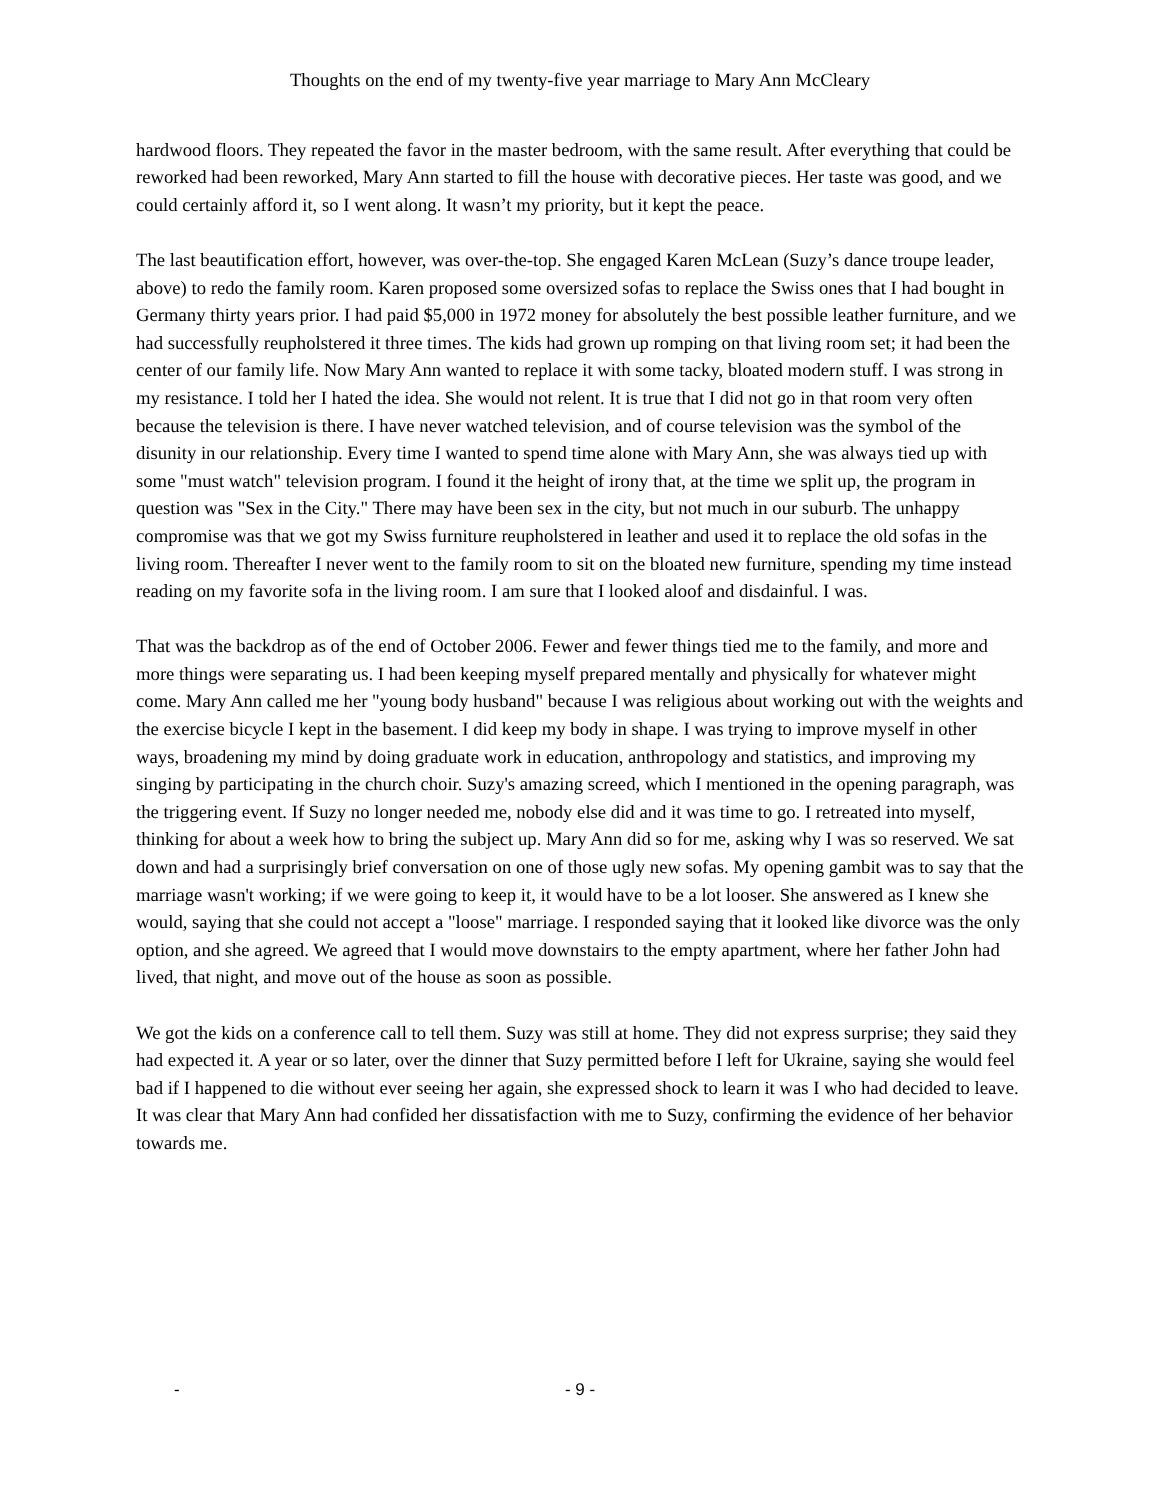Thoughts on the end of my twenty-five year marriage to Mary Ann McCleary
hardwood floors. They repeated the favor in the master bedroom, with the same result. After everything that could be reworked had been reworked, Mary Ann started to fill the house with decorative pieces. Her taste was good, and we could certainly afford it, so I went along. It wasn’t my priority, but it kept the peace.
The last beautification effort, however, was over-the-top. She engaged Karen McLean (Suzy’s dance troupe leader, above) to redo the family room. Karen proposed some oversized sofas to replace the Swiss ones that I had bought in Germany thirty years prior. I had paid $5,000 in 1972 money for absolutely the best possible leather furniture, and we had successfully reupholstered it three times. The kids had grown up romping on that living room set; it had been the center of our family life. Now Mary Ann wanted to replace it with some tacky, bloated modern stuff. I was strong in my resistance. I told her I hated the idea. She would not relent. It is true that I did not go in that room very often because the television is there. I have never watched television, and of course television was the symbol of the disunity in our relationship. Every time I wanted to spend time alone with Mary Ann, she was always tied up with some "must watch" television program. I found it the height of irony that, at the time we split up, the program in question was "Sex in the City." There may have been sex in the city, but not much in our suburb. The unhappy compromise was that we got my Swiss furniture reupholstered in leather and used it to replace the old sofas in the living room. Thereafter I never went to the family room to sit on the bloated new furniture, spending my time instead reading on my favorite sofa in the living room. I am sure that I looked aloof and disdainful. I was.
That was the backdrop as of the end of October 2006. Fewer and fewer things tied me to the family, and more and more things were separating us. I had been keeping myself prepared mentally and physically for whatever might come. Mary Ann called me her "young body husband" because I was religious about working out with the weights and the exercise bicycle I kept in the basement. I did keep my body in shape. I was trying to improve myself in other ways, broadening my mind by doing graduate work in education, anthropology and statistics, and improving my singing by participating in the church choir. Suzy's amazing screed, which I mentioned in the opening paragraph, was the triggering event. If Suzy no longer needed me, nobody else did and it was time to go. I retreated into myself, thinking for about a week how to bring the subject up. Mary Ann did so for me, asking why I was so reserved. We sat down and had a surprisingly brief conversation on one of those ugly new sofas. My opening gambit was to say that the marriage wasn't working; if we were going to keep it, it would have to be a lot looser. She answered as I knew she would, saying that she could not accept a "loose" marriage. I responded saying that it looked like divorce was the only option, and she agreed. We agreed that I would move downstairs to the empty apartment, where her father John had lived, that night, and move out of the house as soon as possible.
We got the kids on a conference call to tell them. Suzy was still at home. They did not express surprise; they said they had expected it. A year or so later, over the dinner that Suzy permitted before I left for Ukraine, saying she would feel bad if I happened to die without ever seeing her again, she expressed shock to learn it was I who had decided to leave. It was clear that Mary Ann had confided her dissatisfaction with me to Suzy, confirming the evidence of her behavior towards me.
-
- 9 -